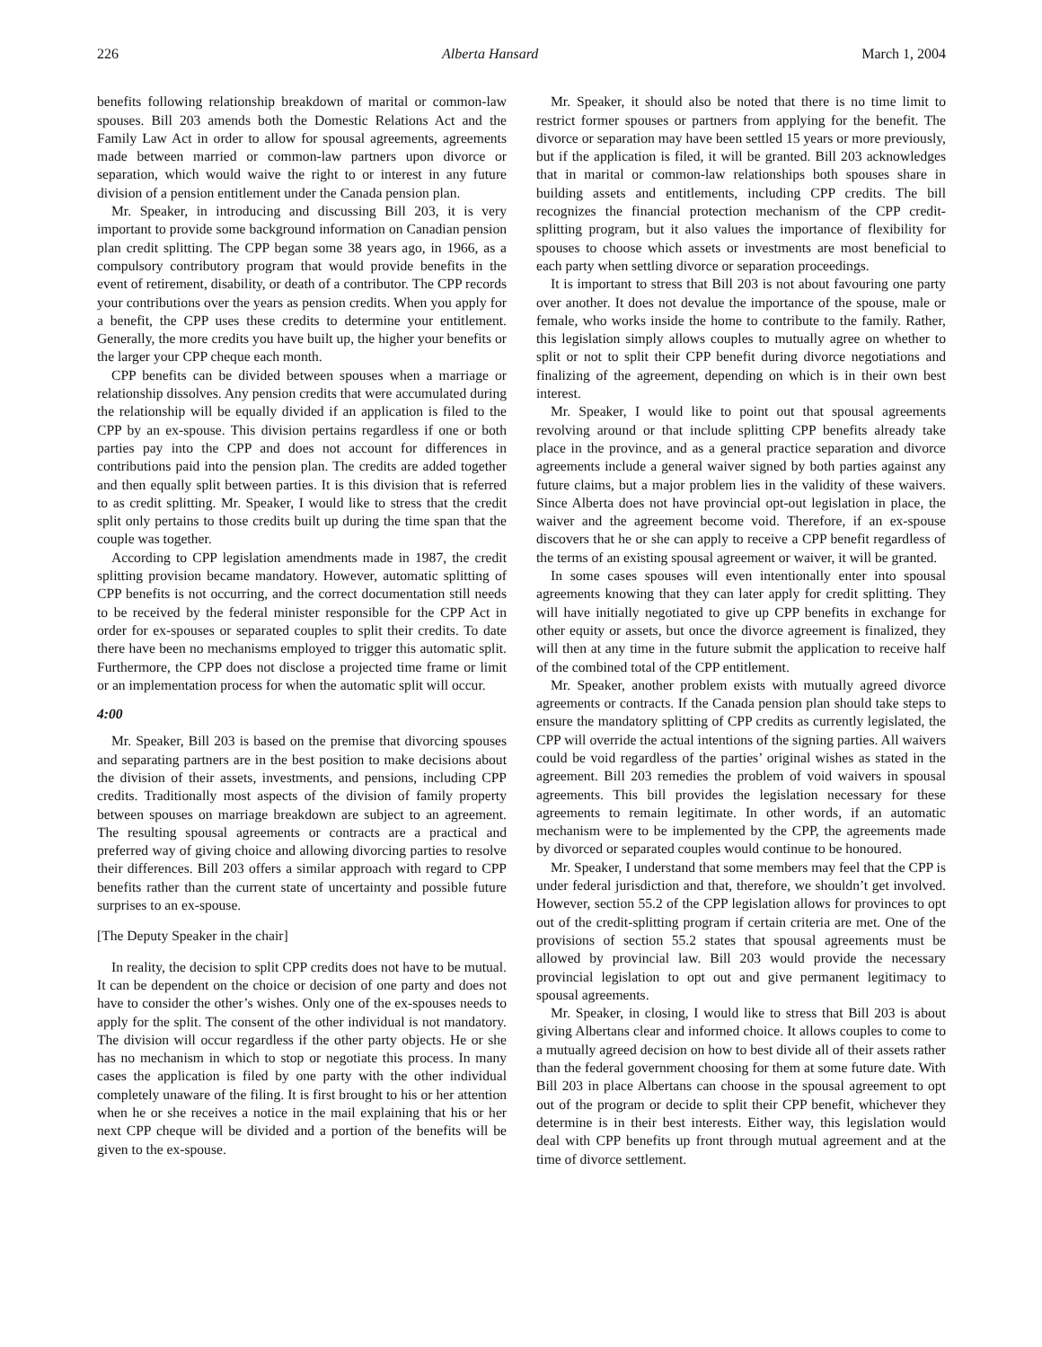226 Alberta Hansard March 1, 2004
benefits following relationship breakdown of marital or common-law spouses. Bill 203 amends both the Domestic Relations Act and the Family Law Act in order to allow for spousal agreements, agreements made between married or common-law partners upon divorce or separation, which would waive the right to or interest in any future division of a pension entitlement under the Canada pension plan.
Mr. Speaker, in introducing and discussing Bill 203, it is very important to provide some background information on Canadian pension plan credit splitting. The CPP began some 38 years ago, in 1966, as a compulsory contributory program that would provide benefits in the event of retirement, disability, or death of a contributor. The CPP records your contributions over the years as pension credits. When you apply for a benefit, the CPP uses these credits to determine your entitlement. Generally, the more credits you have built up, the higher your benefits or the larger your CPP cheque each month.
CPP benefits can be divided between spouses when a marriage or relationship dissolves. Any pension credits that were accumulated during the relationship will be equally divided if an application is filed to the CPP by an ex-spouse. This division pertains regardless if one or both parties pay into the CPP and does not account for differences in contributions paid into the pension plan. The credits are added together and then equally split between parties. It is this division that is referred to as credit splitting. Mr. Speaker, I would like to stress that the credit split only pertains to those credits built up during the time span that the couple was together.
According to CPP legislation amendments made in 1987, the credit splitting provision became mandatory. However, automatic splitting of CPP benefits is not occurring, and the correct documentation still needs to be received by the federal minister responsible for the CPP Act in order for ex-spouses or separated couples to split their credits. To date there have been no mechanisms employed to trigger this automatic split. Furthermore, the CPP does not disclose a projected time frame or limit or an implementation process for when the automatic split will occur.
4:00
Mr. Speaker, Bill 203 is based on the premise that divorcing spouses and separating partners are in the best position to make decisions about the division of their assets, investments, and pensions, including CPP credits. Traditionally most aspects of the division of family property between spouses on marriage breakdown are subject to an agreement. The resulting spousal agreements or contracts are a practical and preferred way of giving choice and allowing divorcing parties to resolve their differences. Bill 203 offers a similar approach with regard to CPP benefits rather than the current state of uncertainty and possible future surprises to an ex-spouse.
[The Deputy Speaker in the chair]
In reality, the decision to split CPP credits does not have to be mutual. It can be dependent on the choice or decision of one party and does not have to consider the other’s wishes. Only one of the ex-spouses needs to apply for the split. The consent of the other individual is not mandatory. The division will occur regardless if the other party objects. He or she has no mechanism in which to stop or negotiate this process. In many cases the application is filed by one party with the other individual completely unaware of the filing. It is first brought to his or her attention when he or she receives a notice in the mail explaining that his or her next CPP cheque will be divided and a portion of the benefits will be given to the ex-spouse.
Mr. Speaker, it should also be noted that there is no time limit to restrict former spouses or partners from applying for the benefit. The divorce or separation may have been settled 15 years or more previously, but if the application is filed, it will be granted. Bill 203 acknowledges that in marital or common-law relationships both spouses share in building assets and entitlements, including CPP credits. The bill recognizes the financial protection mechanism of the CPP credit-splitting program, but it also values the importance of flexibility for spouses to choose which assets or investments are most beneficial to each party when settling divorce or separation proceedings.
It is important to stress that Bill 203 is not about favouring one party over another. It does not devalue the importance of the spouse, male or female, who works inside the home to contribute to the family. Rather, this legislation simply allows couples to mutually agree on whether to split or not to split their CPP benefit during divorce negotiations and finalizing of the agreement, depending on which is in their own best interest.
Mr. Speaker, I would like to point out that spousal agreements revolving around or that include splitting CPP benefits already take place in the province, and as a general practice separation and divorce agreements include a general waiver signed by both parties against any future claims, but a major problem lies in the validity of these waivers. Since Alberta does not have provincial opt-out legislation in place, the waiver and the agreement become void. Therefore, if an ex-spouse discovers that he or she can apply to receive a CPP benefit regardless of the terms of an existing spousal agreement or waiver, it will be granted.
In some cases spouses will even intentionally enter into spousal agreements knowing that they can later apply for credit splitting. They will have initially negotiated to give up CPP benefits in exchange for other equity or assets, but once the divorce agreement is finalized, they will then at any time in the future submit the application to receive half of the combined total of the CPP entitlement.
Mr. Speaker, another problem exists with mutually agreed divorce agreements or contracts. If the Canada pension plan should take steps to ensure the mandatory splitting of CPP credits as currently legislated, the CPP will override the actual intentions of the signing parties. All waivers could be void regardless of the parties’ original wishes as stated in the agreement. Bill 203 remedies the problem of void waivers in spousal agreements. This bill provides the legislation necessary for these agreements to remain legitimate. In other words, if an automatic mechanism were to be implemented by the CPP, the agreements made by divorced or separated couples would continue to be honoured.
Mr. Speaker, I understand that some members may feel that the CPP is under federal jurisdiction and that, therefore, we shouldn’t get involved. However, section 55.2 of the CPP legislation allows for provinces to opt out of the credit-splitting program if certain criteria are met. One of the provisions of section 55.2 states that spousal agreements must be allowed by provincial law. Bill 203 would provide the necessary provincial legislation to opt out and give permanent legitimacy to spousal agreements.
Mr. Speaker, in closing, I would like to stress that Bill 203 is about giving Albertans clear and informed choice. It allows couples to come to a mutually agreed decision on how to best divide all of their assets rather than the federal government choosing for them at some future date. With Bill 203 in place Albertans can choose in the spousal agreement to opt out of the program or decide to split their CPP benefit, whichever they determine is in their best interests. Either way, this legislation would deal with CPP benefits up front through mutual agreement and at the time of divorce settlement.